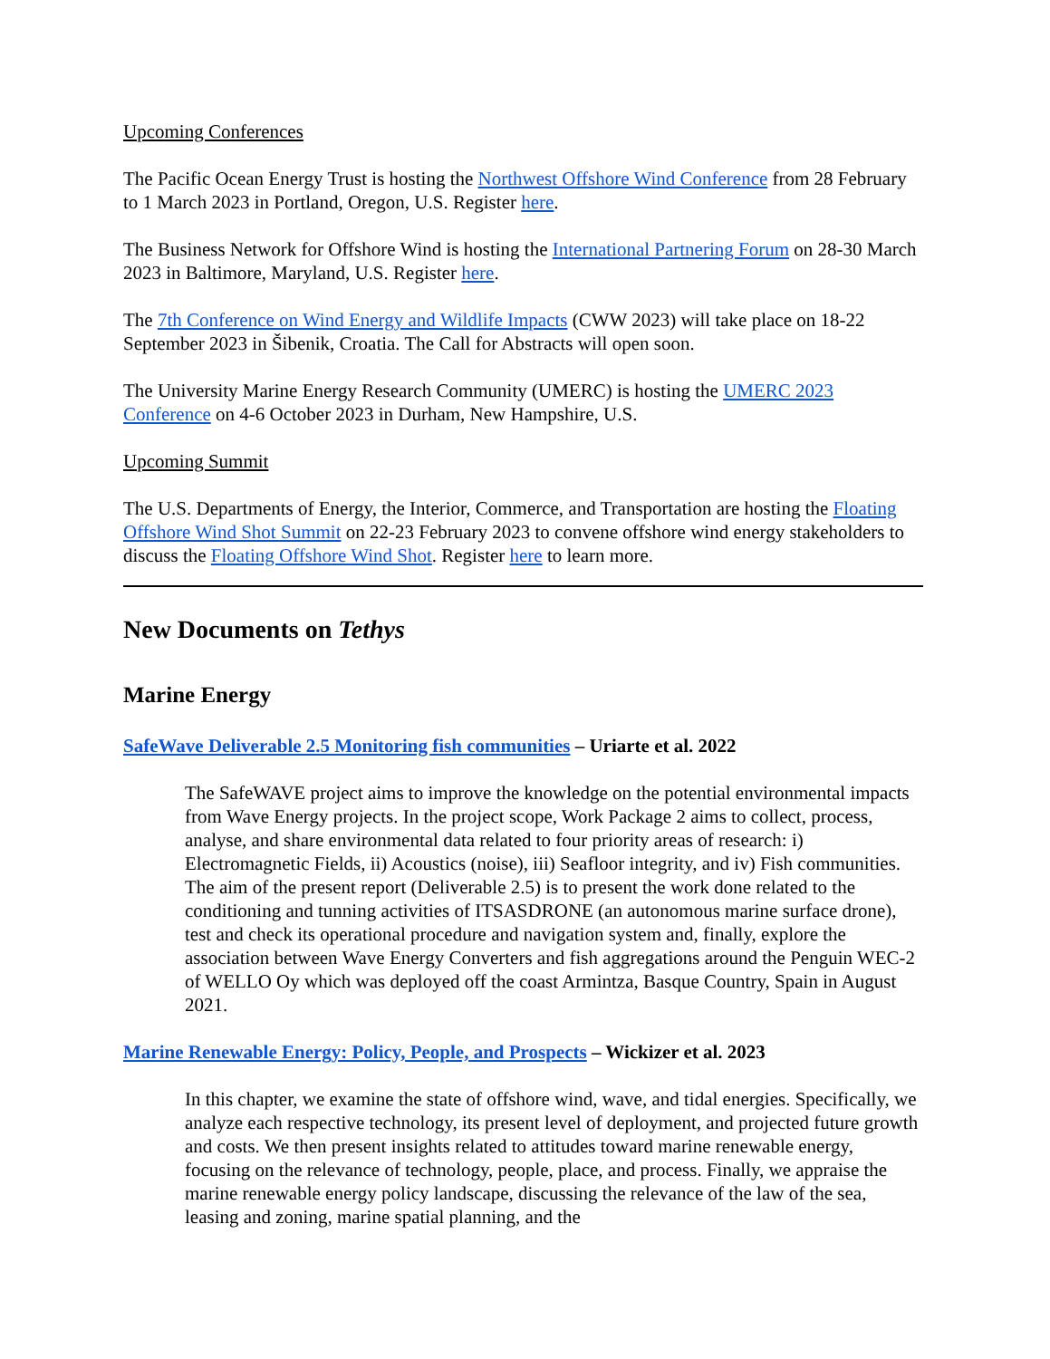Upcoming Conferences
The Pacific Ocean Energy Trust is hosting the Northwest Offshore Wind Conference from 28 February to 1 March 2023 in Portland, Oregon, U.S. Register here.
The Business Network for Offshore Wind is hosting the International Partnering Forum on 28-30 March 2023 in Baltimore, Maryland, U.S. Register here.
The 7th Conference on Wind Energy and Wildlife Impacts (CWW 2023) will take place on 18-22 September 2023 in Šibenik, Croatia. The Call for Abstracts will open soon.
The University Marine Energy Research Community (UMERC) is hosting the UMERC 2023 Conference on 4-6 October 2023 in Durham, New Hampshire, U.S.
Upcoming Summit
The U.S. Departments of Energy, the Interior, Commerce, and Transportation are hosting the Floating Offshore Wind Shot Summit on 22-23 February 2023 to convene offshore wind energy stakeholders to discuss the Floating Offshore Wind Shot. Register here to learn more.
New Documents on Tethys
Marine Energy
SafeWave Deliverable 2.5 Monitoring fish communities – Uriarte et al. 2022
The SafeWAVE project aims to improve the knowledge on the potential environmental impacts from Wave Energy projects. In the project scope, Work Package 2 aims to collect, process, analyse, and share environmental data related to four priority areas of research: i) Electromagnetic Fields, ii) Acoustics (noise), iii) Seafloor integrity, and iv) Fish communities. The aim of the present report (Deliverable 2.5) is to present the work done related to the conditioning and tunning activities of ITSASDRONE (an autonomous marine surface drone), test and check its operational procedure and navigation system and, finally, explore the association between Wave Energy Converters and fish aggregations around the Penguin WEC-2 of WELLO Oy which was deployed off the coast Armintza, Basque Country, Spain in August 2021.
Marine Renewable Energy: Policy, People, and Prospects – Wickizer et al. 2023
In this chapter, we examine the state of offshore wind, wave, and tidal energies. Specifically, we analyze each respective technology, its present level of deployment, and projected future growth and costs. We then present insights related to attitudes toward marine renewable energy, focusing on the relevance of technology, people, place, and process. Finally, we appraise the marine renewable energy policy landscape, discussing the relevance of the law of the sea, leasing and zoning, marine spatial planning, and the